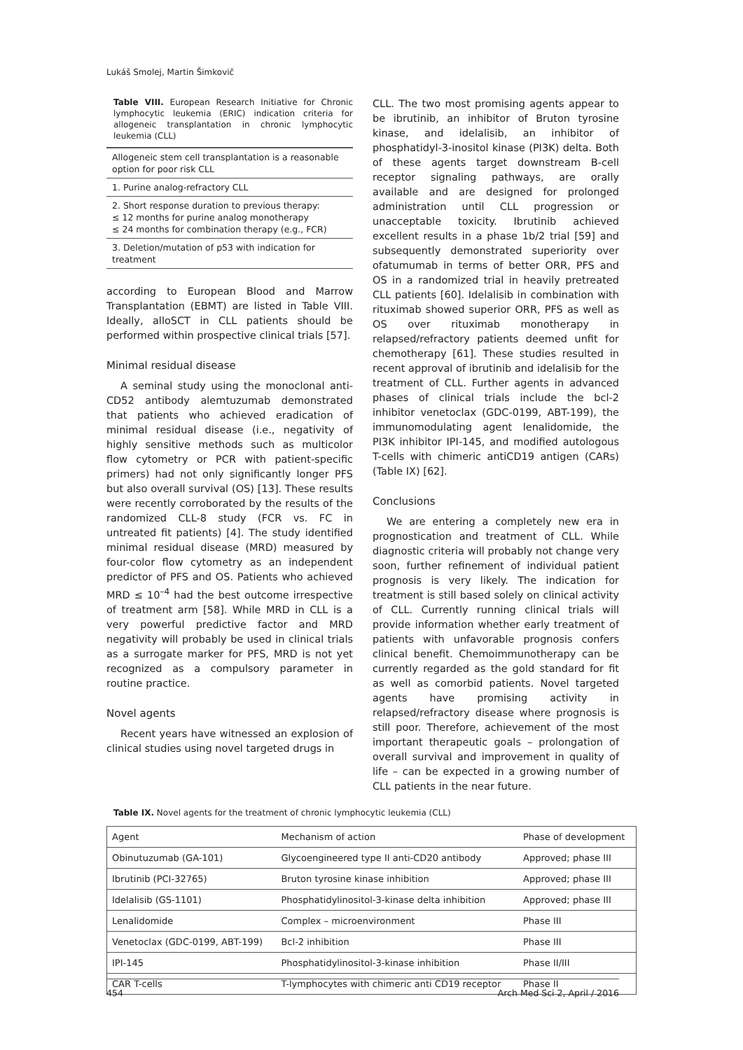Lukáš Smolej, Martin Šimkovič
Table VIII. European Research Initiative for Chronic lymphocytic leukemia (ERIC) indication criteria for allogeneic transplantation in chronic lymphocytic leukemia (CLL)
| Allogeneic stem cell transplantation is a reasonable option for poor risk CLL |
| --- |
| 1. Purine analog-refractory CLL |
| 2. Short response duration to previous therapy: ≤ 12 months for purine analog monotherapy ≤ 24 months for combination therapy (e.g., FCR) |
| 3. Deletion/mutation of p53 with indication for treatment |
according to European Blood and Marrow Transplantation (EBMT) are listed in Table VIII. Ideally, alloSCT in CLL patients should be performed within prospective clinical trials [57].
Minimal residual disease
A seminal study using the monoclonal anti-CD52 antibody alemtuzumab demonstrated that patients who achieved eradication of minimal residual disease (i.e., negativity of highly sensitive methods such as multicolor flow cytometry or PCR with patient-specific primers) had not only significantly longer PFS but also overall survival (OS) [13]. These results were recently corroborated by the results of the randomized CLL-8 study (FCR vs. FC in untreated fit patients) [4]. The study identified minimal residual disease (MRD) measured by four-color flow cytometry as an independent predictor of PFS and OS. Patients who achieved MRD ≤ 10<sup>–4</sup> had the best outcome irrespective of treatment arm [58]. While MRD in CLL is a very powerful predictive factor and MRD negativity will probably be used in clinical trials as a surrogate marker for PFS, MRD is not yet recognized as a compulsory parameter in routine practice.
Novel agents
Recent years have witnessed an explosion of clinical studies using novel targeted drugs in
CLL. The two most promising agents appear to be ibrutinib, an inhibitor of Bruton tyrosine kinase, and idelalisib, an inhibitor of phosphatidyl-3-inositol kinase (PI3K) delta. Both of these agents target downstream B-cell receptor signaling pathways, are orally available and are designed for prolonged administration until CLL progression or unacceptable toxicity. Ibrutinib achieved excellent results in a phase 1b/2 trial [59] and subsequently demonstrated superiority over ofatumumab in terms of better ORR, PFS and OS in a randomized trial in heavily pretreated CLL patients [60]. Idelalisib in combination with rituximab showed superior ORR, PFS as well as OS over rituximab monotherapy in relapsed/refractory patients deemed unfit for chemotherapy [61]. These studies resulted in recent approval of ibrutinib and idelalisib for the treatment of CLL. Further agents in advanced phases of clinical trials include the bcl-2 inhibitor venetoclax (GDC-0199, ABT-199), the immunomodulating agent lenalidomide, the PI3K inhibitor IPI-145, and modified autologous T-cells with chimeric antiCD19 antigen (CARs) (Table IX) [62].
Conclusions
We are entering a completely new era in prognostication and treatment of CLL. While diagnostic criteria will probably not change very soon, further refinement of individual patient prognosis is very likely. The indication for treatment is still based solely on clinical activity of CLL. Currently running clinical trials will provide information whether early treatment of patients with unfavorable prognosis confers clinical benefit. Chemoimmunotherapy can be currently regarded as the gold standard for fit as well as comorbid patients. Novel targeted agents have promising activity in relapsed/refractory disease where prognosis is still poor. Therefore, achievement of the most important therapeutic goals – prolongation of overall survival and improvement in quality of life – can be expected in a growing number of CLL patients in the near future.
Table IX. Novel agents for the treatment of chronic lymphocytic leukemia (CLL)
| Agent | Mechanism of action | Phase of development |
| --- | --- | --- |
| Obinutuzumab (GA-101) | Glycoengineered type II anti-CD20 antibody | Approved; phase III |
| Ibrutinib (PCI-32765) | Bruton tyrosine kinase inhibition | Approved; phase III |
| Idelalisib (GS-1101) | Phosphatidylinositol-3-kinase delta inhibition | Approved; phase III |
| Lenalidomide | Complex – microenvironment | Phase III |
| Venetoclax (GDC-0199, ABT-199) | Bcl-2 inhibition | Phase III |
| IPI-145 | Phosphatidylinositol-3-kinase inhibition | Phase II/III |
| CAR T-cells | T-lymphocytes with chimeric anti CD19 receptor | Phase II |
454 Arch Med Sci 2, April / 2016